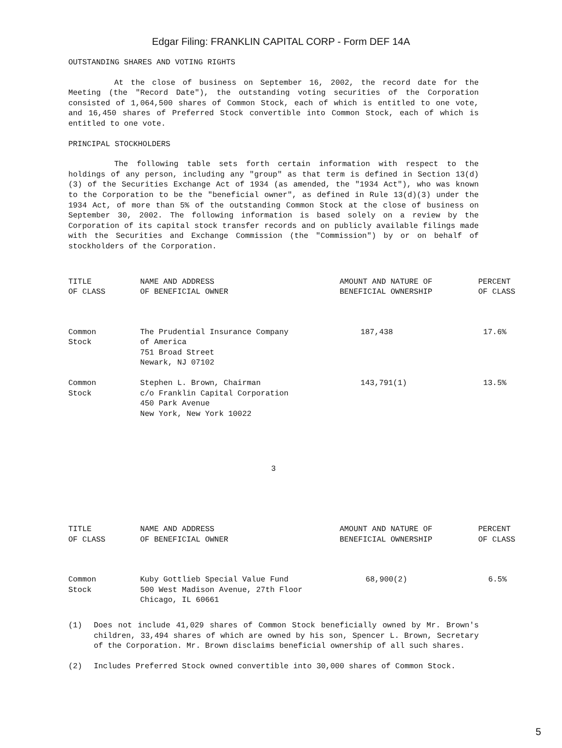Edgar Filing: FRANKLIN CAPITAL CORP - Form DEF 14A
OUTSTANDING SHARES AND VOTING RIGHTS
At the close of business on September 16, 2002, the record date for the Meeting (the "Record Date"), the outstanding voting securities of the Corporation consisted of 1,064,500 shares of Common Stock, each of which is entitled to one vote, and 16,450 shares of Preferred Stock convertible into Common Stock, each of which is entitled to one vote.
PRINCIPAL STOCKHOLDERS
The following table sets forth certain information with respect to the holdings of any person, including any "group" as that term is defined in Section 13(d)(3) of the Securities Exchange Act of 1934 (as amended, the "1934 Act"), who was known to the Corporation to be the "beneficial owner", as defined in Rule 13(d)(3) under the 1934 Act, of more than 5% of the outstanding Common Stock at the close of business on September 30, 2002. The following information is based solely on a review by the Corporation of its capital stock transfer records and on publicly available filings made with the Securities and Exchange Commission (the "Commission") by or on behalf of stockholders of the Corporation.
| TITLE OF CLASS | NAME AND ADDRESS OF BENEFICIAL OWNER | AMOUNT AND NATURE OF BENEFICIAL OWNERSHIP | PERCENT OF CLASS |
| --- | --- | --- | --- |
| Common Stock | The Prudential Insurance Company of America 751 Broad Street Newark, NJ 07102 | 187,438 | 17.6% |
| Common Stock | Stephen L. Brown, Chairman c/o Franklin Capital Corporation 450 Park Avenue New York, New York 10022 | 143,791(1) | 13.5% |
3
| TITLE OF CLASS | NAME AND ADDRESS OF BENEFICIAL OWNER | AMOUNT AND NATURE OF BENEFICIAL OWNERSHIP | PERCENT OF CLASS |
| --- | --- | --- | --- |
| Common Stock | Kuby Gottlieb Special Value Fund 500 West Madison Avenue, 27th Floor Chicago, IL 60661 | 68,900(2) | 6.5% |
(1) Does not include 41,029 shares of Common Stock beneficially owned by Mr. Brown's children, 33,494 shares of which are owned by his son, Spencer L. Brown, Secretary of the Corporation. Mr. Brown disclaims beneficial ownership of all such shares.
(2) Includes Preferred Stock owned convertible into 30,000 shares of Common Stock.
5